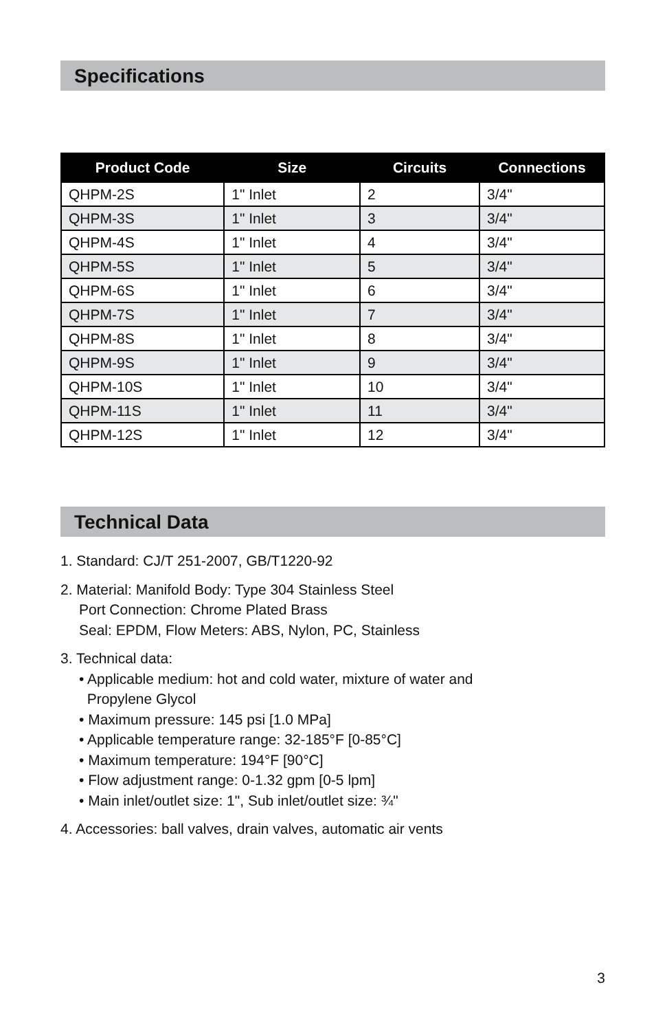Specifications
| Product Code | Size | Circuits | Connections |
| --- | --- | --- | --- |
| QHPM-2S | 1" Inlet | 2 | 3/4" |
| QHPM-3S | 1" Inlet | 3 | 3/4" |
| QHPM-4S | 1" Inlet | 4 | 3/4" |
| QHPM-5S | 1" Inlet | 5 | 3/4" |
| QHPM-6S | 1" Inlet | 6 | 3/4" |
| QHPM-7S | 1" Inlet | 7 | 3/4" |
| QHPM-8S | 1" Inlet | 8 | 3/4" |
| QHPM-9S | 1" Inlet | 9 | 3/4" |
| QHPM-10S | 1" Inlet | 10 | 3/4" |
| QHPM-11S | 1" Inlet | 11 | 3/4" |
| QHPM-12S | 1" Inlet | 12 | 3/4" |
Technical Data
1. Standard: CJ/T 251-2007, GB/T1220-92
2. Material: Manifold Body: Type 304 Stainless Steel
Port Connection: Chrome Plated Brass
Seal: EPDM, Flow Meters: ABS, Nylon, PC, Stainless
3. Technical data:
• Applicable medium: hot and cold water, mixture of water and
Propylene Glycol
• Maximum pressure: 145 psi [1.0 MPa]
• Applicable temperature range: 32-185°F [0-85°C]
• Maximum temperature: 194°F [90°C]
• Flow adjustment range: 0-1.32 gpm [0-5 lpm]
• Main inlet/outlet size: 1", Sub inlet/outlet size: ¾"
4. Accessories: ball valves, drain valves, automatic air vents
3